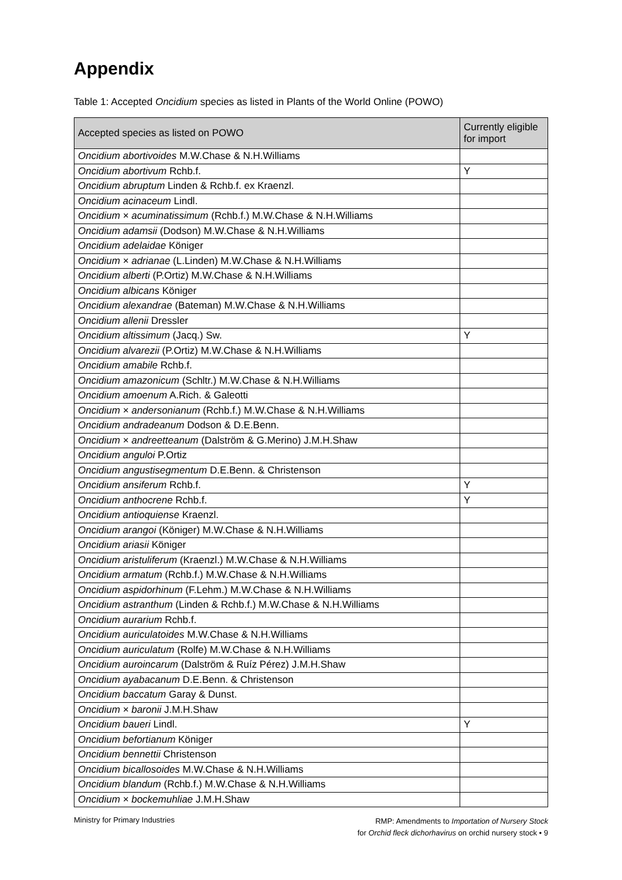Appendix
Table 1: Accepted Oncidium species as listed in Plants of the World Online (POWO)
| Accepted species as listed on POWO | Currently eligible for import |
| --- | --- |
| Oncidium abortivoides M.W.Chase & N.H.Williams | |
| Oncidium abortivum Rchb.f. | Y |
| Oncidium abruptum Linden & Rchb.f. ex Kraenzl. | |
| Oncidium acinaceum Lindl. | |
| Oncidium × acuminatissimum (Rchb.f.) M.W.Chase & N.H.Williams | |
| Oncidium adamsii (Dodson) M.W.Chase & N.H.Williams | |
| Oncidium adelaidae Königer | |
| Oncidium × adrianae (L.Linden) M.W.Chase & N.H.Williams | |
| Oncidium alberti (P.Ortiz) M.W.Chase & N.H.Williams | |
| Oncidium albicans Königer | |
| Oncidium alexandrae (Bateman) M.W.Chase & N.H.Williams | |
| Oncidium allenii Dressler | |
| Oncidium altissimum (Jacq.) Sw. | Y |
| Oncidium alvarezii (P.Ortiz) M.W.Chase & N.H.Williams | |
| Oncidium amabile Rchb.f. | |
| Oncidium amazonicum (Schltr.) M.W.Chase & N.H.Williams | |
| Oncidium amoenum A.Rich. & Galeotti | |
| Oncidium × andersonianum (Rchb.f.) M.W.Chase & N.H.Williams | |
| Oncidium andradeanum Dodson & D.E.Benn. | |
| Oncidium × andreetteanum (Dalström & G.Merino) J.M.H.Shaw | |
| Oncidium anguloi P.Ortiz | |
| Oncidium angustisegmentum D.E.Benn. & Christenson | |
| Oncidium ansiferum Rchb.f. | Y |
| Oncidium anthocrene Rchb.f. | Y |
| Oncidium antioquiense Kraenzl. | |
| Oncidium arangoi (Königer) M.W.Chase & N.H.Williams | |
| Oncidium ariasii Königer | |
| Oncidium aristuliferum (Kraenzl.) M.W.Chase & N.H.Williams | |
| Oncidium armatum (Rchb.f.) M.W.Chase & N.H.Williams | |
| Oncidium aspidorhinum (F.Lehm.) M.W.Chase & N.H.Williams | |
| Oncidium astranthum (Linden & Rchb.f.) M.W.Chase & N.H.Williams | |
| Oncidium aurarium Rchb.f. | |
| Oncidium auriculatoides M.W.Chase & N.H.Williams | |
| Oncidium auriculatum (Rolfe) M.W.Chase & N.H.Williams | |
| Oncidium auroincarum (Dalström & Ruíz Pérez) J.M.H.Shaw | |
| Oncidium ayabacanum D.E.Benn. & Christenson | |
| Oncidium baccatum Garay & Dunst. | |
| Oncidium × baronii J.M.H.Shaw | |
| Oncidium baueri Lindl. | Y |
| Oncidium befortianum Königer | |
| Oncidium bennettii Christenson | |
| Oncidium bicallosoides M.W.Chase & N.H.Williams | |
| Oncidium blandum (Rchb.f.) M.W.Chase & N.H.Williams | |
| Oncidium × bockemuhliae J.M.H.Shaw | |
Ministry for Primary Industries
RMP: Amendments to Importation of Nursery Stock
for Orchid fleck dichorhavirus on orchid nursery stock • 9